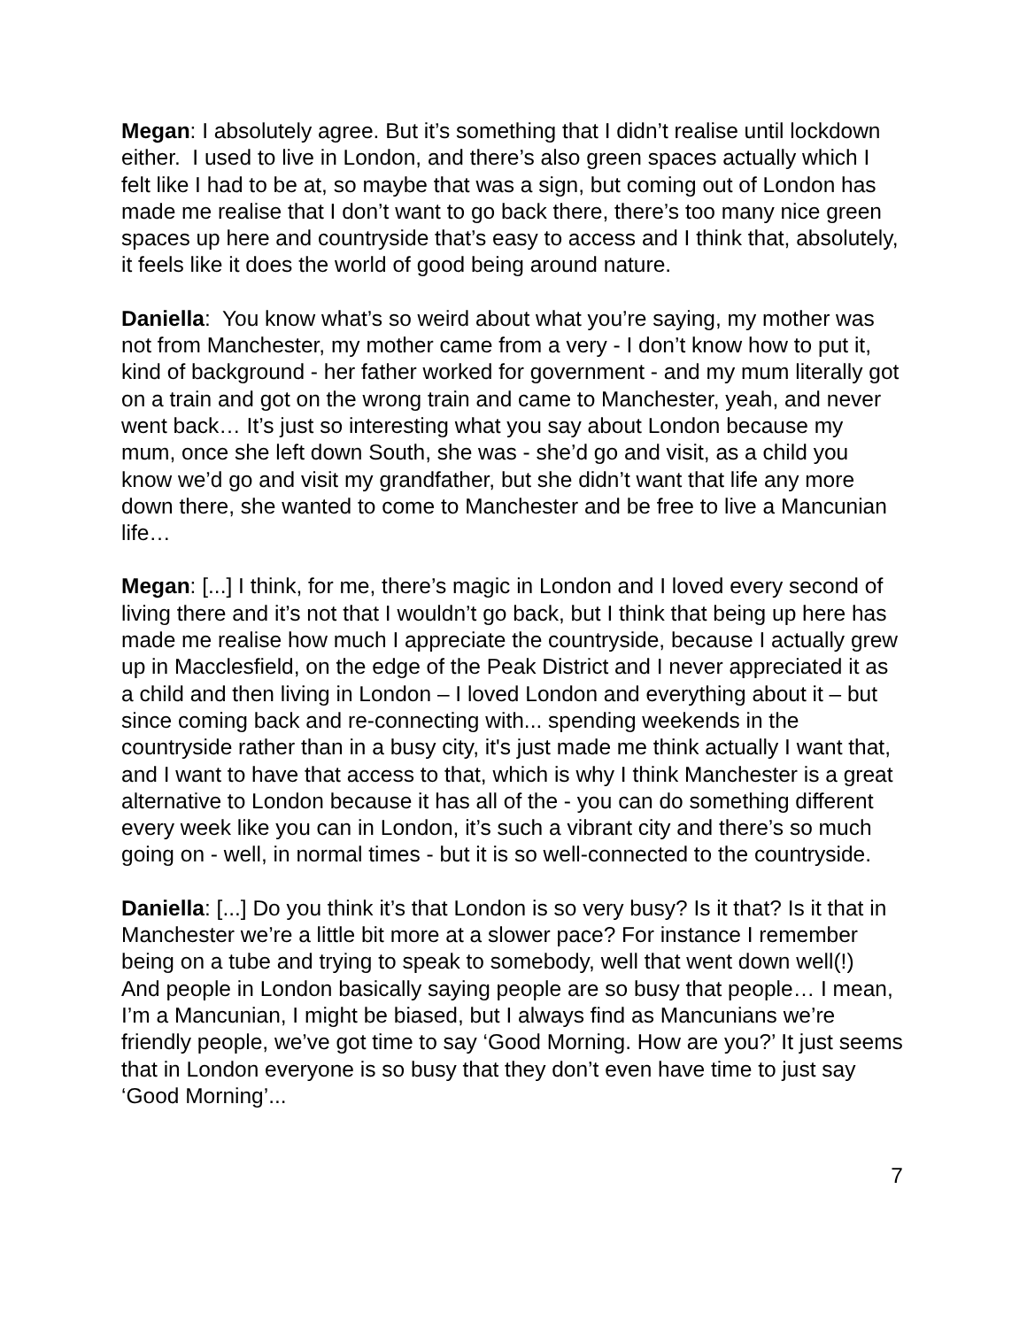Megan: I absolutely agree. But it’s something that I didn’t realise until lockdown either. I used to live in London, and there’s also green spaces actually which I felt like I had to be at, so maybe that was a sign, but coming out of London has made me realise that I don’t want to go back there, there’s too many nice green spaces up here and countryside that’s easy to access and I think that, absolutely, it feels like it does the world of good being around nature.
Daniella: You know what’s so weird about what you’re saying, my mother was not from Manchester, my mother came from a very - I don’t know how to put it, kind of background - her father worked for government - and my mum literally got on a train and got on the wrong train and came to Manchester, yeah, and never went back… It’s just so interesting what you say about London because my mum, once she left down South, she was - she’d go and visit, as a child you know we’d go and visit my grandfather, but she didn’t want that life any more down there, she wanted to come to Manchester and be free to live a Mancunian life…
Megan: [...] I think, for me, there’s magic in London and I loved every second of living there and it’s not that I wouldn’t go back, but I think that being up here has made me realise how much I appreciate the countryside, because I actually grew up in Macclesfield, on the edge of the Peak District and I never appreciated it as a child and then living in London – I loved London and everything about it – but since coming back and re-connecting with... spending weekends in the countryside rather than in a busy city, it's just made me think actually I want that, and I want to have that access to that, which is why I think Manchester is a great alternative to London because it has all of the - you can do something different every week like you can in London, it’s such a vibrant city and there’s so much going on - well, in normal times - but it is so well-connected to the countryside.
Daniella: [...] Do you think it’s that London is so very busy? Is it that? Is it that in Manchester we’re a little bit more at a slower pace? For instance I remember being on a tube and trying to speak to somebody, well that went down well(!) And people in London basically saying people are so busy that people… I mean, I’m a Mancunian, I might be biased, but I always find as Mancunians we’re friendly people, we’ve got time to say ‘Good Morning. How are you?’ It just seems that in London everyone is so busy that they don’t even have time to just say ‘Good Morning’...
7